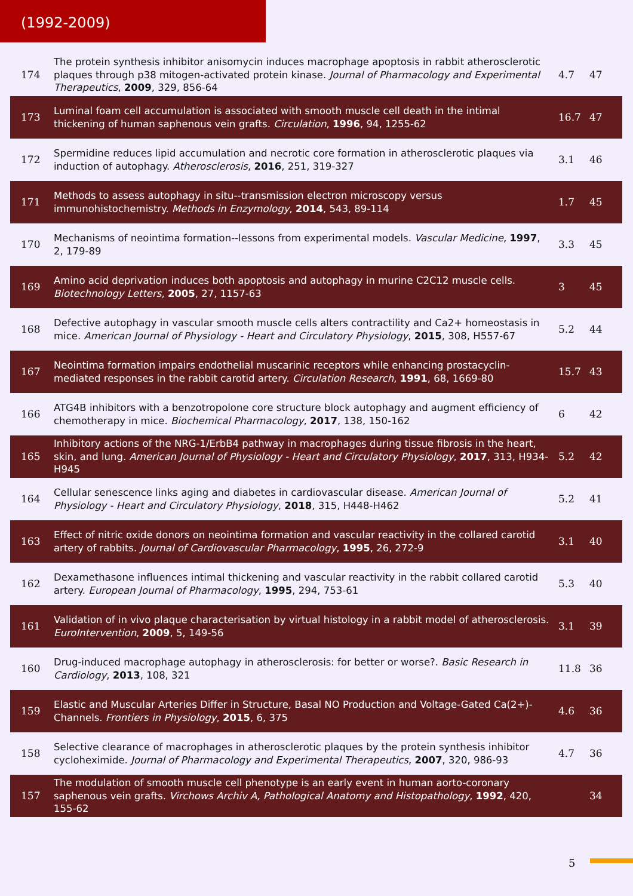(1992-2009)
| 174 | The protein synthesis inhibitor anisomycin induces macrophage apoptosis in rabbit atherosclerotic plaques through p38 mitogen-activated protein kinase. Journal of Pharmacology and Experimental Therapeutics , 2009 , 329, 856-64 | 4.7 | 47 |
| 173 | Luminal foam cell accumulation is associated with smooth muscle cell death in the intimal thickening of human saphenous vein grafts. Circulation , 1996 , 94, 1255-62 | 16.7 | 47 |
| 172 | Spermidine reduces lipid accumulation and necrotic core formation in atherosclerotic plaques via induction of autophagy. Atherosclerosis , 2016 , 251, 319-327 | 3.1 | 46 |
| 171 | Methods to assess autophagy in situ--transmission electron microscopy versus immunohistochemistry. Methods in Enzymology , 2014 , 543, 89-114 | 1.7 | 45 |
| 170 | Mechanisms of neointima formation--lessons from experimental models. Vascular Medicine , 1997 , 2, 179-89 | 3.3 | 45 |
| 169 | Amino acid deprivation induces both apoptosis and autophagy in murine C2C12 muscle cells. Biotechnology Letters , 2005 , 27, 1157-63 | 3 | 45 |
| 168 | Defective autophagy in vascular smooth muscle cells alters contractility and Ca2+ homeostasis in mice. American Journal of Physiology - Heart and Circulatory Physiology , 2015 , 308, H557-67 | 5.2 | 44 |
| 167 | Neointima formation impairs endothelial muscarinic receptors while enhancing prostacyclin-mediated responses in the rabbit carotid artery. Circulation Research , 1991 , 68, 1669-80 | 15.7 | 43 |
| 166 | ATG4B inhibitors with a benzotropolone core structure block autophagy and augment efficiency of chemotherapy in mice. Biochemical Pharmacology , 2017 , 138, 150-162 | 6 | 42 |
| 165 | Inhibitory actions of the NRG-1/ErbB4 pathway in macrophages during tissue fibrosis in the heart, skin, and lung. American Journal of Physiology - Heart and Circulatory Physiology , 2017 , 313, H934-H945 | 5.2 | 42 |
| 164 | Cellular senescence links aging and diabetes in cardiovascular disease. American Journal of Physiology - Heart and Circulatory Physiology , 2018 , 315, H448-H462 | 5.2 | 41 |
| 163 | Effect of nitric oxide donors on neointima formation and vascular reactivity in the collared carotid artery of rabbits. Journal of Cardiovascular Pharmacology , 1995 , 26, 272-9 | 3.1 | 40 |
| 162 | Dexamethasone influences intimal thickening and vascular reactivity in the rabbit collared carotid artery. European Journal of Pharmacology , 1995 , 294, 753-61 | 5.3 | 40 |
| 161 | Validation of in vivo plaque characterisation by virtual histology in a rabbit model of atherosclerosis. EuroIntervention , 2009 , 5, 149-56 | 3.1 | 39 |
| 160 | Drug-induced macrophage autophagy in atherosclerosis: for better or worse?. Basic Research in Cardiology , 2013 , 108, 321 | 11.8 | 36 |
| 159 | Elastic and Muscular Arteries Differ in Structure, Basal NO Production and Voltage-Gated Ca(2+)-Channels. Frontiers in Physiology , 2015 , 6, 375 | 4.6 | 36 |
| 158 | Selective clearance of macrophages in atherosclerotic plaques by the protein synthesis inhibitor cycloheximide. Journal of Pharmacology and Experimental Therapeutics , 2007 , 320, 986-93 | 4.7 | 36 |
| 157 | The modulation of smooth muscle cell phenotype is an early event in human aorto-coronary saphenous vein grafts. Virchows Archiv A, Pathological Anatomy and Histopathology , 1992 , 420, 155-62 | | 34 |
5